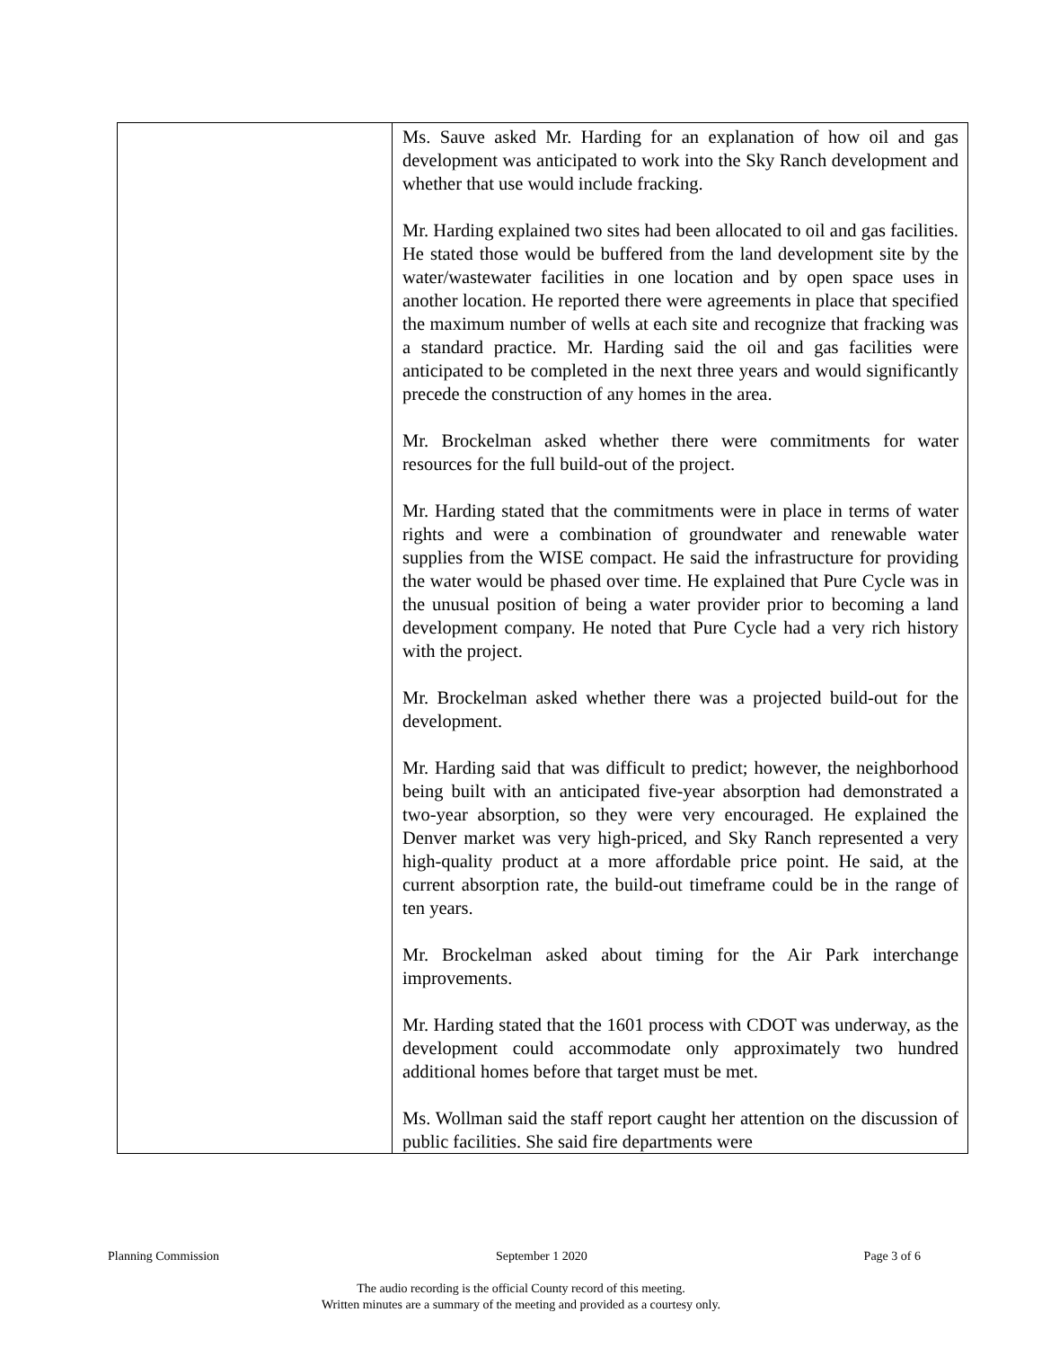| | Ms. Sauve asked Mr. Harding for an explanation of how oil and gas development was anticipated to work into the Sky Ranch development and whether that use would include fracking. Mr. Harding explained two sites had been allocated to oil and gas facilities. He stated those would be buffered from the land development site by the water/wastewater facilities in one location and by open space uses in another location. He reported there were agreements in place that specified the maximum number of wells at each site and recognize that fracking was a standard practice. Mr. Harding said the oil and gas facilities were anticipated to be completed in the next three years and would significantly precede the construction of any homes in the area. Mr. Brockelman asked whether there were commitments for water resources for the full build-out of the project. Mr. Harding stated that the commitments were in place in terms of water rights and were a combination of groundwater and renewable water supplies from the WISE compact. He said the infrastructure for providing the water would be phased over time. He explained that Pure Cycle was in the unusual position of being a water provider prior to becoming a land development company. He noted that Pure Cycle had a very rich history with the project. Mr. Brockelman asked whether there was a projected build-out for the development. Mr. Harding said that was difficult to predict; however, the neighborhood being built with an anticipated five-year absorption had demonstrated a two-year absorption, so they were very encouraged. He explained the Denver market was very high-priced, and Sky Ranch represented a very high-quality product at a more affordable price point. He said, at the current absorption rate, the build-out timeframe could be in the range of ten years. Mr. Brockelman asked about timing for the Air Park interchange improvements. Mr. Harding stated that the 1601 process with CDOT was underway, as the development could accommodate only approximately two hundred additional homes before that target must be met. Ms. Wollman said the staff report caught her attention on the discussion of public facilities. She said fire departments were |
Planning Commission September 1 2020 Page 3 of 6
The audio recording is the official County record of this meeting.
Written minutes are a summary of the meeting and provided as a courtesy only.